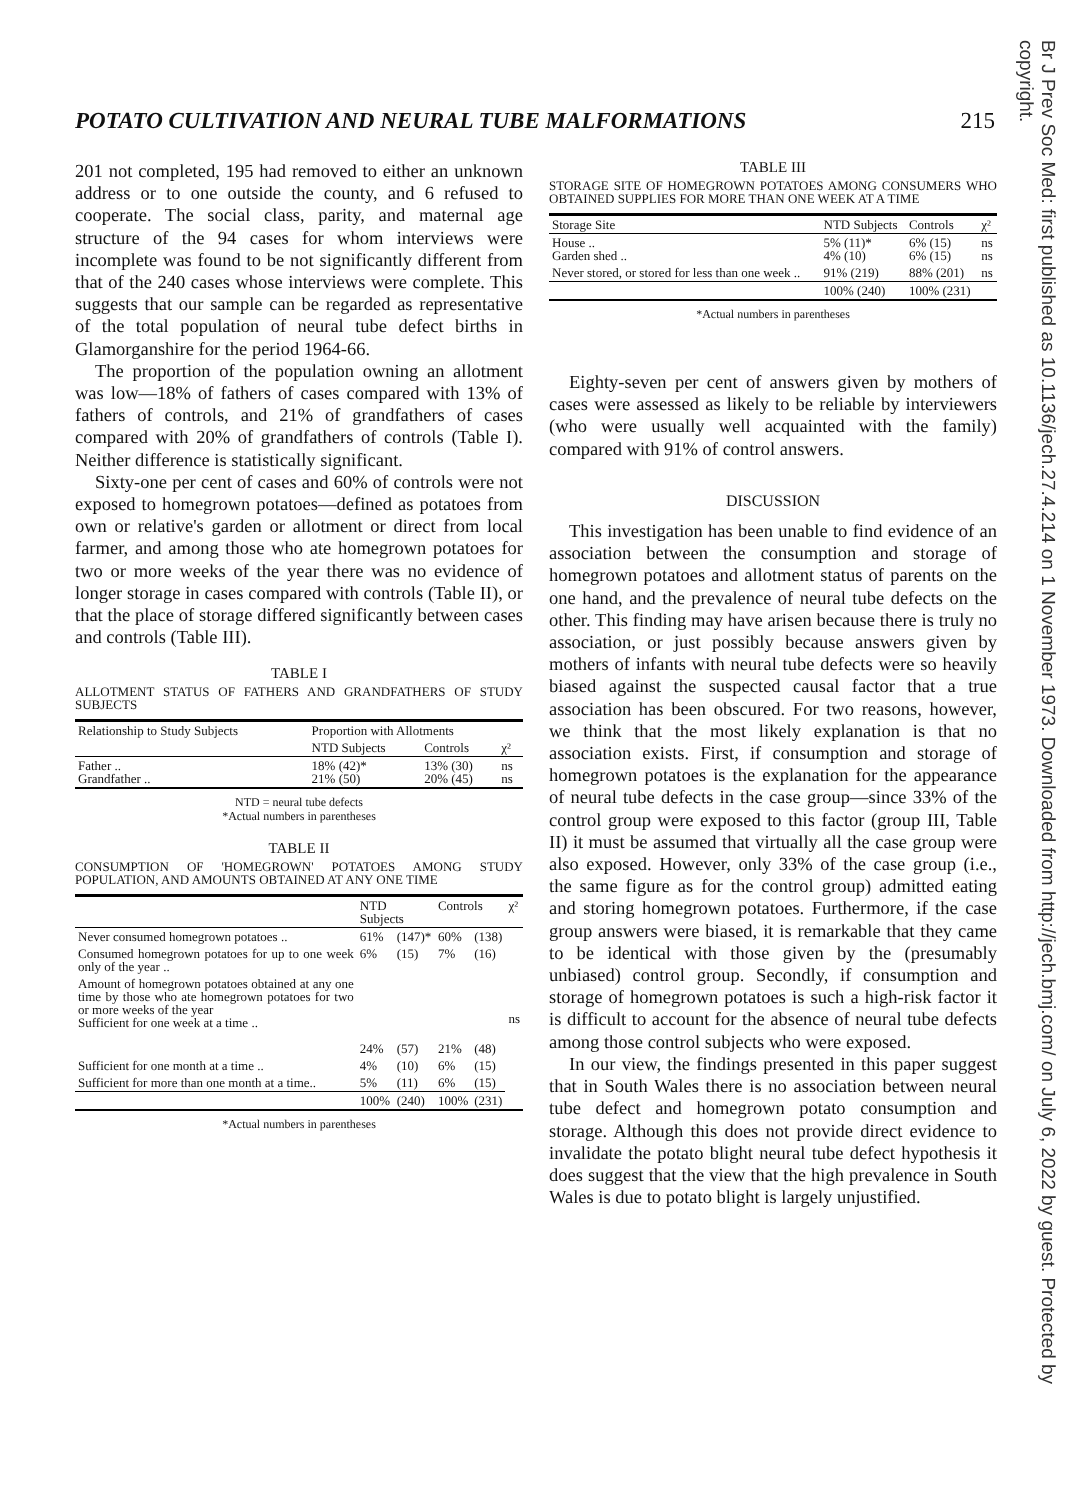POTATO CULTIVATION AND NEURAL TUBE MALFORMATIONS 215
Br J Prev Soc Med: first published as 10.1136/jech.27.4.214 on 1 November 1973. Downloaded from http://jech.bmj.com/ on July 6, 2022 by guest. Protected by copyright.
201 not completed, 195 had removed to either an unknown address or to one outside the county, and 6 refused to cooperate. The social class, parity, and maternal age structure of the 94 cases for whom interviews were incomplete was found to be not significantly different from that of the 240 cases whose interviews were complete. This suggests that our sample can be regarded as representative of the total population of neural tube defect births in Glamorganshire for the period 1964-66.
The proportion of the population owning an allotment was low—18% of fathers of cases compared with 13% of fathers of controls, and 21% of grandfathers of cases compared with 20% of grandfathers of controls (Table I). Neither difference is statistically significant.
Sixty-one per cent of cases and 60% of controls were not exposed to homegrown potatoes—defined as potatoes from own or relative's garden or allotment or direct from local farmer, and among those who ate homegrown potatoes for two or more weeks of the year there was no evidence of longer storage in cases compared with controls (Table II), or that the place of storage differed significantly between cases and controls (Table III).
TABLE I
ALLOTMENT STATUS OF FATHERS AND GRANDFATHERS OF STUDY SUBJECTS
| Relationship to Study Subjects | Proportion with Allotments | | |
| --- | --- | --- | --- |
| | NTD Subjects | Controls | χ² |
| Father .. Grandfather .. | 18% (42)* 21% (50) | 13% (30) 20% (45) | ns ns |
NTD = neural tube defects
*Actual numbers in parentheses
TABLE II
CONSUMPTION OF 'HOMEGROWN' POTATOES AMONG STUDY POPULATION, AND AMOUNTS OBTAINED AT ANY ONE TIME
| | NTD Subjects | | Controls | | χ² |
| --- | --- | --- | --- | --- | --- |
| Never consumed homegrown potatoes .. | 61% | (147)* | 60% | (138) | ns |
| Consumed homegrown potatoes for up to one week only of the year .. | 6% | (15) | 7% | (16) | |
| Amount of homegrown potatoes obtained at any one time by those who ate homegrown potatoes for two or more weeks of the year Sufficient for one week at a time .. | 24% | (57) | 21% | (48) | |
| Sufficient for one month at a time .. | 4% | (10) | 6% | (15) | |
| Sufficient for more than one month at a time.. | 5% | (11) | 6% | (15) | |
| | 100% | (240) | 100% | (231) | |
*Actual numbers in parentheses
TABLE III
STORAGE SITE OF HOMEGROWN POTATOES AMONG CONSUMERS WHO OBTAINED SUPPLIES FOR MORE THAN ONE WEEK AT A TIME
| Storage Site | NTD Subjects | Controls | χ² |
| --- | --- | --- | --- |
| House .. Garden shed .. | 5% (11)* 4% (10) | 6% (15) 6% (15) | ns ns |
| Never stored, or stored for less than one week .. | 91% (219) | 88% (201) | ns |
| | 100% (240) | 100% (231) | |
*Actual numbers in parentheses
Eighty-seven per cent of answers given by mothers of cases were assessed as likely to be reliable by interviewers (who were usually well acquainted with the family) compared with 91% of control answers.
DISCUSSION
This investigation has been unable to find evidence of an association between the consumption and storage of homegrown potatoes and allotment status of parents on the one hand, and the prevalence of neural tube defects on the other. This finding may have arisen because there is truly no association, or just possibly because answers given by mothers of infants with neural tube defects were so heavily biased against the suspected causal factor that a true association has been obscured. For two reasons, however, we think that the most likely explanation is that no association exists. First, if consumption and storage of homegrown potatoes is the explanation for the appearance of neural tube defects in the case group—since 33% of the control group were exposed to this factor (group III, Table II) it must be assumed that virtually all the case group were also exposed. However, only 33% of the case group (i.e., the same figure as for the control group) admitted eating and storing homegrown potatoes. Furthermore, if the case group answers were biased, it is remarkable that they came to be identical with those given by the (presumably unbiased) control group. Secondly, if consumption and storage of homegrown potatoes is such a high-risk factor it is difficult to account for the absence of neural tube defects among those control subjects who were exposed.
In our view, the findings presented in this paper suggest that in South Wales there is no association between neural tube defect and homegrown potato consumption and storage. Although this does not provide direct evidence to invalidate the potato blight neural tube defect hypothesis it does suggest that the view that the high prevalence in South Wales is due to potato blight is largely unjustified.